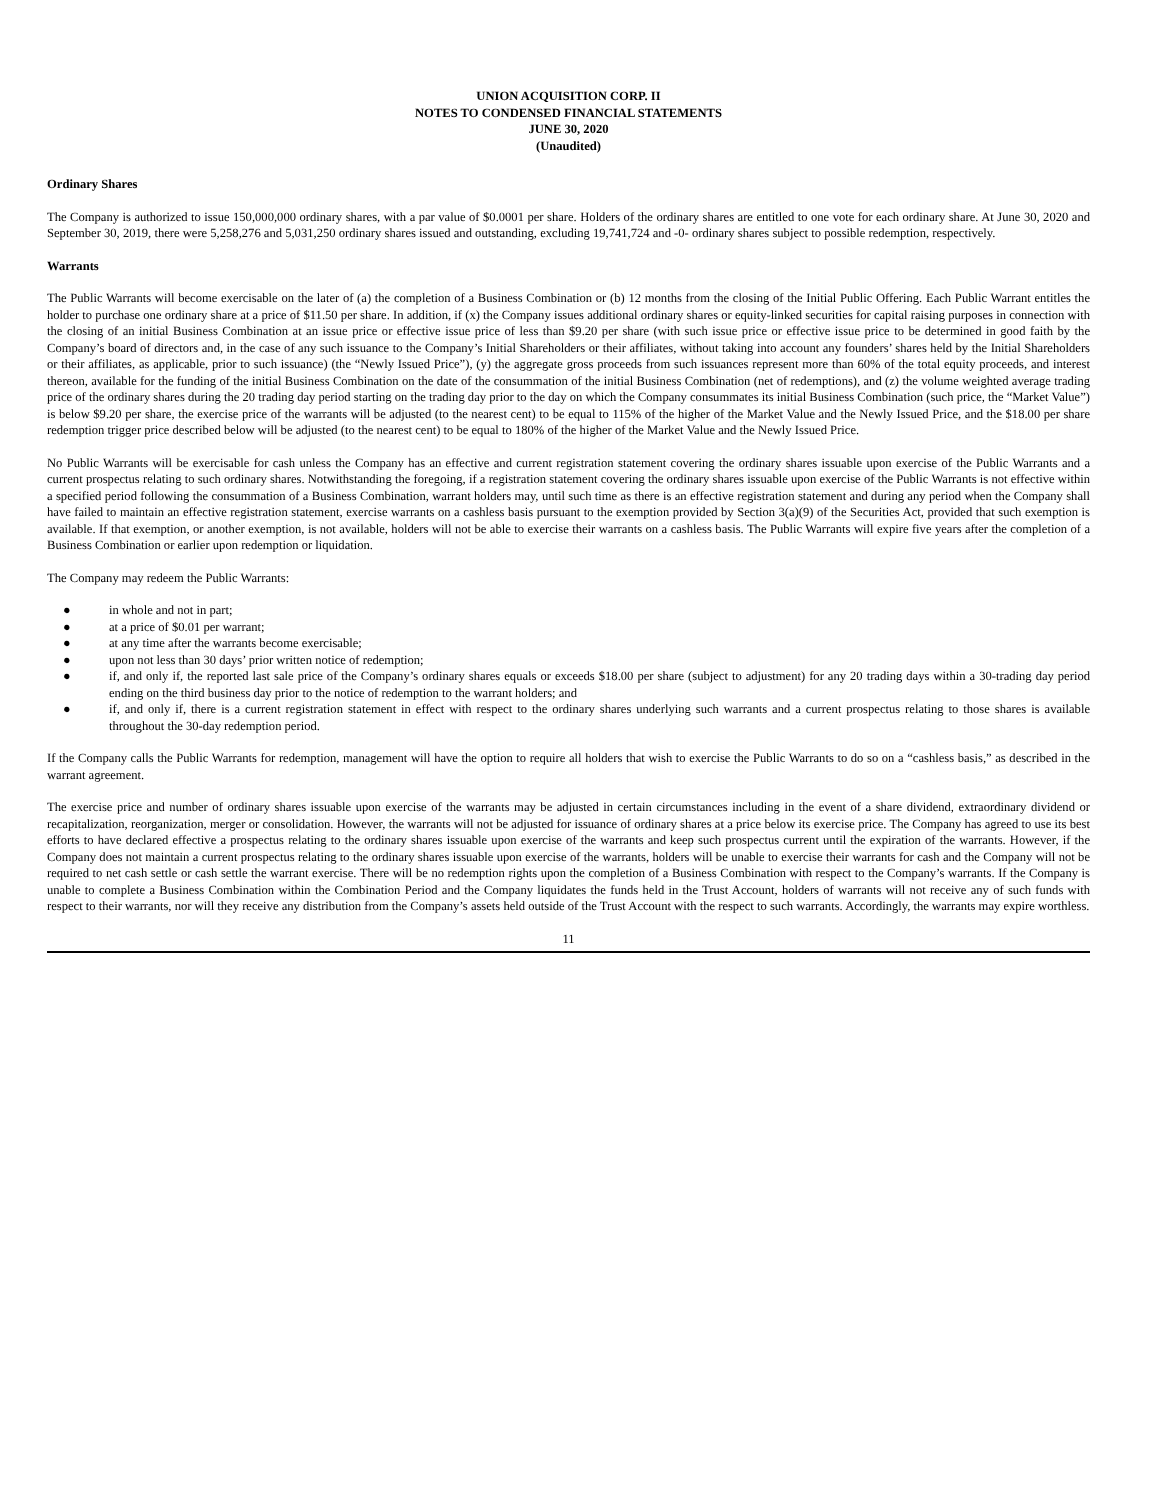UNION ACQUISITION CORP. II
NOTES TO CONDENSED FINANCIAL STATEMENTS
JUNE 30, 2020
(Unaudited)
Ordinary Shares
The Company is authorized to issue 150,000,000 ordinary shares, with a par value of $0.0001 per share. Holders of the ordinary shares are entitled to one vote for each ordinary share. At June 30, 2020 and September 30, 2019, there were 5,258,276 and 5,031,250 ordinary shares issued and outstanding, excluding 19,741,724 and -0- ordinary shares subject to possible redemption, respectively.
Warrants
The Public Warrants will become exercisable on the later of (a) the completion of a Business Combination or (b) 12 months from the closing of the Initial Public Offering. Each Public Warrant entitles the holder to purchase one ordinary share at a price of $11.50 per share. In addition, if (x) the Company issues additional ordinary shares or equity-linked securities for capital raising purposes in connection with the closing of an initial Business Combination at an issue price or effective issue price of less than $9.20 per share (with such issue price or effective issue price to be determined in good faith by the Company’s board of directors and, in the case of any such issuance to the Company’s Initial Shareholders or their affiliates, without taking into account any founders’ shares held by the Initial Shareholders or their affiliates, as applicable, prior to such issuance) (the “Newly Issued Price”), (y) the aggregate gross proceeds from such issuances represent more than 60% of the total equity proceeds, and interest thereon, available for the funding of the initial Business Combination on the date of the consummation of the initial Business Combination (net of redemptions), and (z) the volume weighted average trading price of the ordinary shares during the 20 trading day period starting on the trading day prior to the day on which the Company consummates its initial Business Combination (such price, the “Market Value”) is below $9.20 per share, the exercise price of the warrants will be adjusted (to the nearest cent) to be equal to 115% of the higher of the Market Value and the Newly Issued Price, and the $18.00 per share redemption trigger price described below will be adjusted (to the nearest cent) to be equal to 180% of the higher of the Market Value and the Newly Issued Price.
No Public Warrants will be exercisable for cash unless the Company has an effective and current registration statement covering the ordinary shares issuable upon exercise of the Public Warrants and a current prospectus relating to such ordinary shares. Notwithstanding the foregoing, if a registration statement covering the ordinary shares issuable upon exercise of the Public Warrants is not effective within a specified period following the consummation of a Business Combination, warrant holders may, until such time as there is an effective registration statement and during any period when the Company shall have failed to maintain an effective registration statement, exercise warrants on a cashless basis pursuant to the exemption provided by Section 3(a)(9) of the Securities Act, provided that such exemption is available. If that exemption, or another exemption, is not available, holders will not be able to exercise their warrants on a cashless basis. The Public Warrants will expire five years after the completion of a Business Combination or earlier upon redemption or liquidation.
The Company may redeem the Public Warrants:
● in whole and not in part;
● at a price of $0.01 per warrant;
● at any time after the warrants become exercisable;
● upon not less than 30 days’ prior written notice of redemption;
● if, and only if, the reported last sale price of the Company’s ordinary shares equals or exceeds $18.00 per share (subject to adjustment) for any 20 trading days within a 30-trading day period ending on the third business day prior to the notice of redemption to the warrant holders; and
● if, and only if, there is a current registration statement in effect with respect to the ordinary shares underlying such warrants and a current prospectus relating to those shares is available throughout the 30-day redemption period.
If the Company calls the Public Warrants for redemption, management will have the option to require all holders that wish to exercise the Public Warrants to do so on a “cashless basis,” as described in the warrant agreement.
The exercise price and number of ordinary shares issuable upon exercise of the warrants may be adjusted in certain circumstances including in the event of a share dividend, extraordinary dividend or recapitalization, reorganization, merger or consolidation. However, the warrants will not be adjusted for issuance of ordinary shares at a price below its exercise price. The Company has agreed to use its best efforts to have declared effective a prospectus relating to the ordinary shares issuable upon exercise of the warrants and keep such prospectus current until the expiration of the warrants. However, if the Company does not maintain a current prospectus relating to the ordinary shares issuable upon exercise of the warrants, holders will be unable to exercise their warrants for cash and the Company will not be required to net cash settle or cash settle the warrant exercise. There will be no redemption rights upon the completion of a Business Combination with respect to the Company’s warrants. If the Company is unable to complete a Business Combination within the Combination Period and the Company liquidates the funds held in the Trust Account, holders of warrants will not receive any of such funds with respect to their warrants, nor will they receive any distribution from the Company’s assets held outside of the Trust Account with the respect to such warrants. Accordingly, the warrants may expire worthless.
11